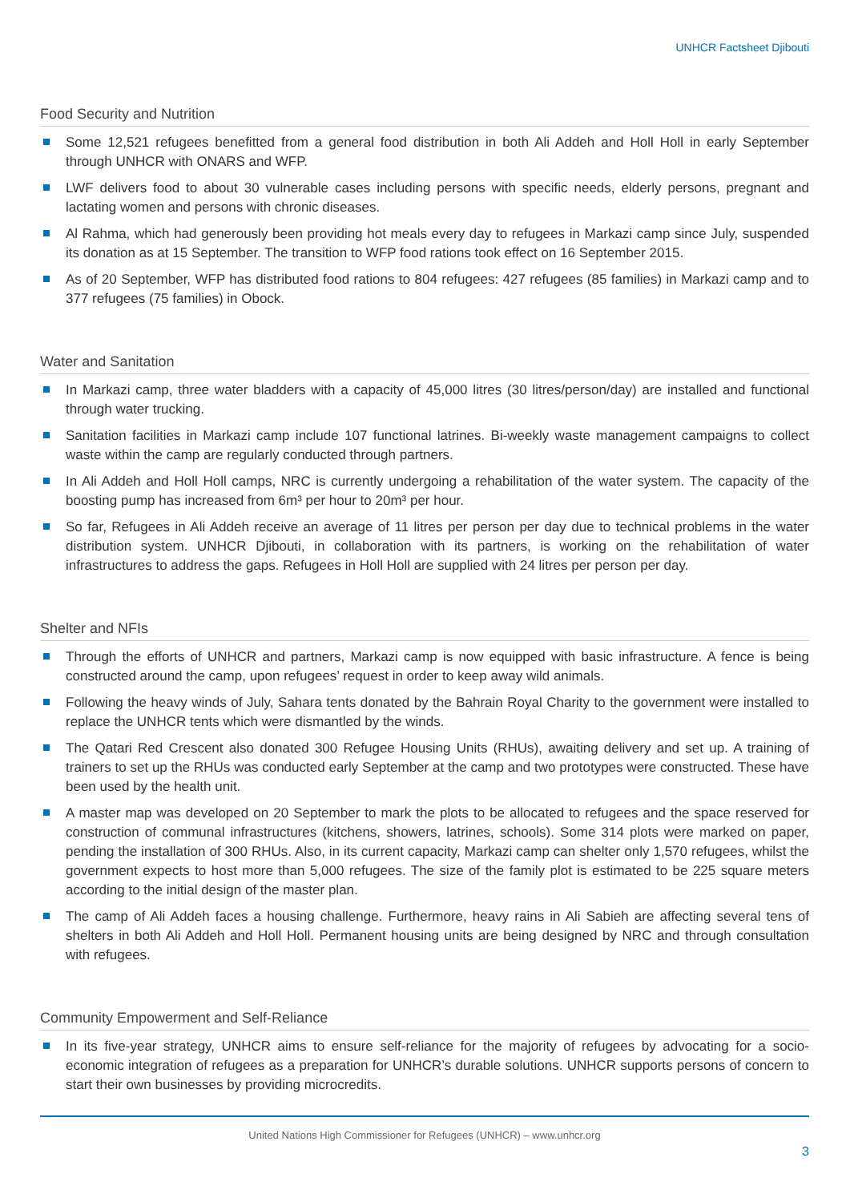UNHCR Factsheet Djibouti
Food Security and Nutrition
Some 12,521 refugees benefitted from a general food distribution in both Ali Addeh and Holl Holl in early September through UNHCR with ONARS and WFP.
LWF delivers food to about 30 vulnerable cases including persons with specific needs, elderly persons, pregnant and lactating women and persons with chronic diseases.
Al Rahma, which had generously been providing hot meals every day to refugees in Markazi camp since July, suspended its donation as at 15 September. The transition to WFP food rations took effect on 16 September 2015.
As of 20 September, WFP has distributed food rations to 804 refugees: 427 refugees (85 families) in Markazi camp and to 377 refugees (75 families) in Obock.
Water and Sanitation
In Markazi camp, three water bladders with a capacity of 45,000 litres (30 litres/person/day) are installed and functional through water trucking.
Sanitation facilities in Markazi camp include 107 functional latrines. Bi-weekly waste management campaigns to collect waste within the camp are regularly conducted through partners.
In Ali Addeh and Holl Holl camps, NRC is currently undergoing a rehabilitation of the water system. The capacity of the boosting pump has increased from 6m³ per hour to 20m³ per hour.
So far, Refugees in Ali Addeh receive an average of 11 litres per person per day due to technical problems in the water distribution system. UNHCR Djibouti, in collaboration with its partners, is working on the rehabilitation of water infrastructures to address the gaps. Refugees in Holl Holl are supplied with 24 litres per person per day.
Shelter and NFIs
Through the efforts of UNHCR and partners, Markazi camp is now equipped with basic infrastructure. A fence is being constructed around the camp, upon refugees’ request in order to keep away wild animals.
Following the heavy winds of July, Sahara tents donated by the Bahrain Royal Charity to the government were installed to replace the UNHCR tents which were dismantled by the winds.
The Qatari Red Crescent also donated 300 Refugee Housing Units (RHUs), awaiting delivery and set up. A training of trainers to set up the RHUs was conducted early September at the camp and two prototypes were constructed. These have been used by the health unit.
A master map was developed on 20 September to mark the plots to be allocated to refugees and the space reserved for construction of communal infrastructures (kitchens, showers, latrines, schools). Some 314 plots were marked on paper, pending the installation of 300 RHUs. Also, in its current capacity, Markazi camp can shelter only 1,570 refugees, whilst the government expects to host more than 5,000 refugees. The size of the family plot is estimated to be 225 square meters according to the initial design of the master plan.
The camp of Ali Addeh faces a housing challenge. Furthermore, heavy rains in Ali Sabieh are affecting several tens of shelters in both Ali Addeh and Holl Holl. Permanent housing units are being designed by NRC and through consultation with refugees.
Community Empowerment and Self-Reliance
In its five-year strategy, UNHCR aims to ensure self-reliance for the majority of refugees by advocating for a socio-economic integration of refugees as a preparation for UNHCR’s durable solutions. UNHCR supports persons of concern to start their own businesses by providing microcredits.
United Nations High Commissioner for Refugees (UNHCR) – www.unhcr.org
3